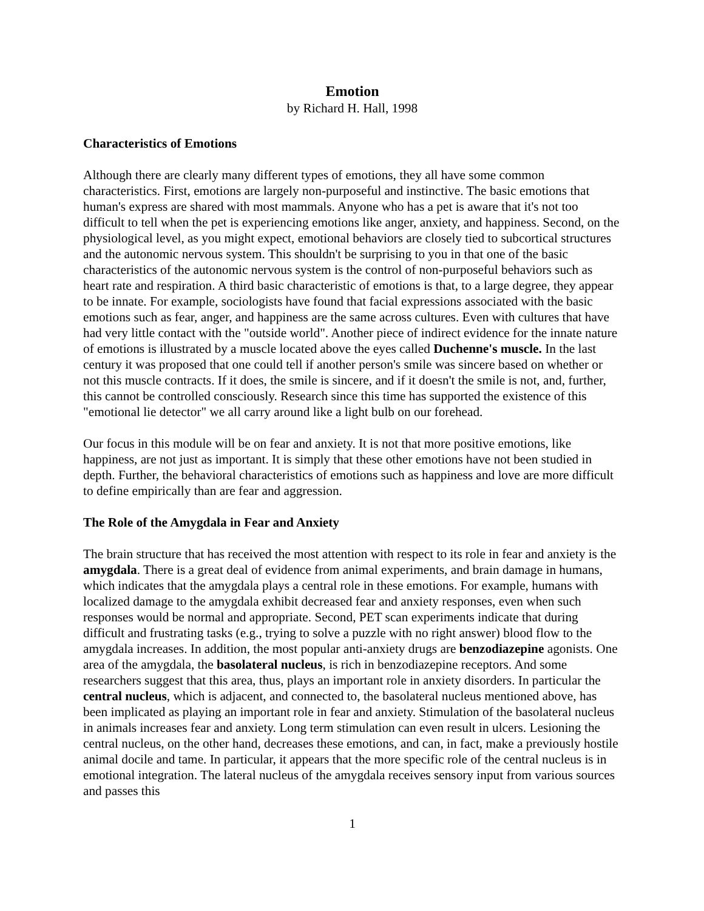Emotion
by Richard H. Hall, 1998
Characteristics of Emotions
Although there are clearly many different types of emotions, they all have some common characteristics. First, emotions are largely non-purposeful and instinctive. The basic emotions that human's express are shared with most mammals. Anyone who has a pet is aware that it's not too difficult to tell when the pet is experiencing emotions like anger, anxiety, and happiness. Second, on the physiological level, as you might expect, emotional behaviors are closely tied to subcortical structures and the autonomic nervous system. This shouldn't be surprising to you in that one of the basic characteristics of the autonomic nervous system is the control of non-purposeful behaviors such as heart rate and respiration. A third basic characteristic of emotions is that, to a large degree, they appear to be innate. For example, sociologists have found that facial expressions associated with the basic emotions such as fear, anger, and happiness are the same across cultures. Even with cultures that have had very little contact with the "outside world". Another piece of indirect evidence for the innate nature of emotions is illustrated by a muscle located above the eyes called Duchenne's muscle. In the last century it was proposed that one could tell if another person's smile was sincere based on whether or not this muscle contracts. If it does, the smile is sincere, and if it doesn't the smile is not, and, further, this cannot be controlled consciously. Research since this time has supported the existence of this "emotional lie detector" we all carry around like a light bulb on our forehead.
Our focus in this module will be on fear and anxiety. It is not that more positive emotions, like happiness, are not just as important. It is simply that these other emotions have not been studied in depth. Further, the behavioral characteristics of emotions such as happiness and love are more difficult to define empirically than are fear and aggression.
The Role of the Amygdala in Fear and Anxiety
The brain structure that has received the most attention with respect to its role in fear and anxiety is the amygdala. There is a great deal of evidence from animal experiments, and brain damage in humans, which indicates that the amygdala plays a central role in these emotions. For example, humans with localized damage to the amygdala exhibit decreased fear and anxiety responses, even when such responses would be normal and appropriate. Second, PET scan experiments indicate that during difficult and frustrating tasks (e.g., trying to solve a puzzle with no right answer) blood flow to the amygdala increases. In addition, the most popular anti-anxiety drugs are benzodiazepine agonists. One area of the amygdala, the basolateral nucleus, is rich in benzodiazepine receptors. And some researchers suggest that this area, thus, plays an important role in anxiety disorders. In particular the central nucleus, which is adjacent, and connected to, the basolateral nucleus mentioned above, has been implicated as playing an important role in fear and anxiety. Stimulation of the basolateral nucleus in animals increases fear and anxiety. Long term stimulation can even result in ulcers. Lesioning the central nucleus, on the other hand, decreases these emotions, and can, in fact, make a previously hostile animal docile and tame. In particular, it appears that the more specific role of the central nucleus is in emotional integration. The lateral nucleus of the amygdala receives sensory input from various sources and passes this
1